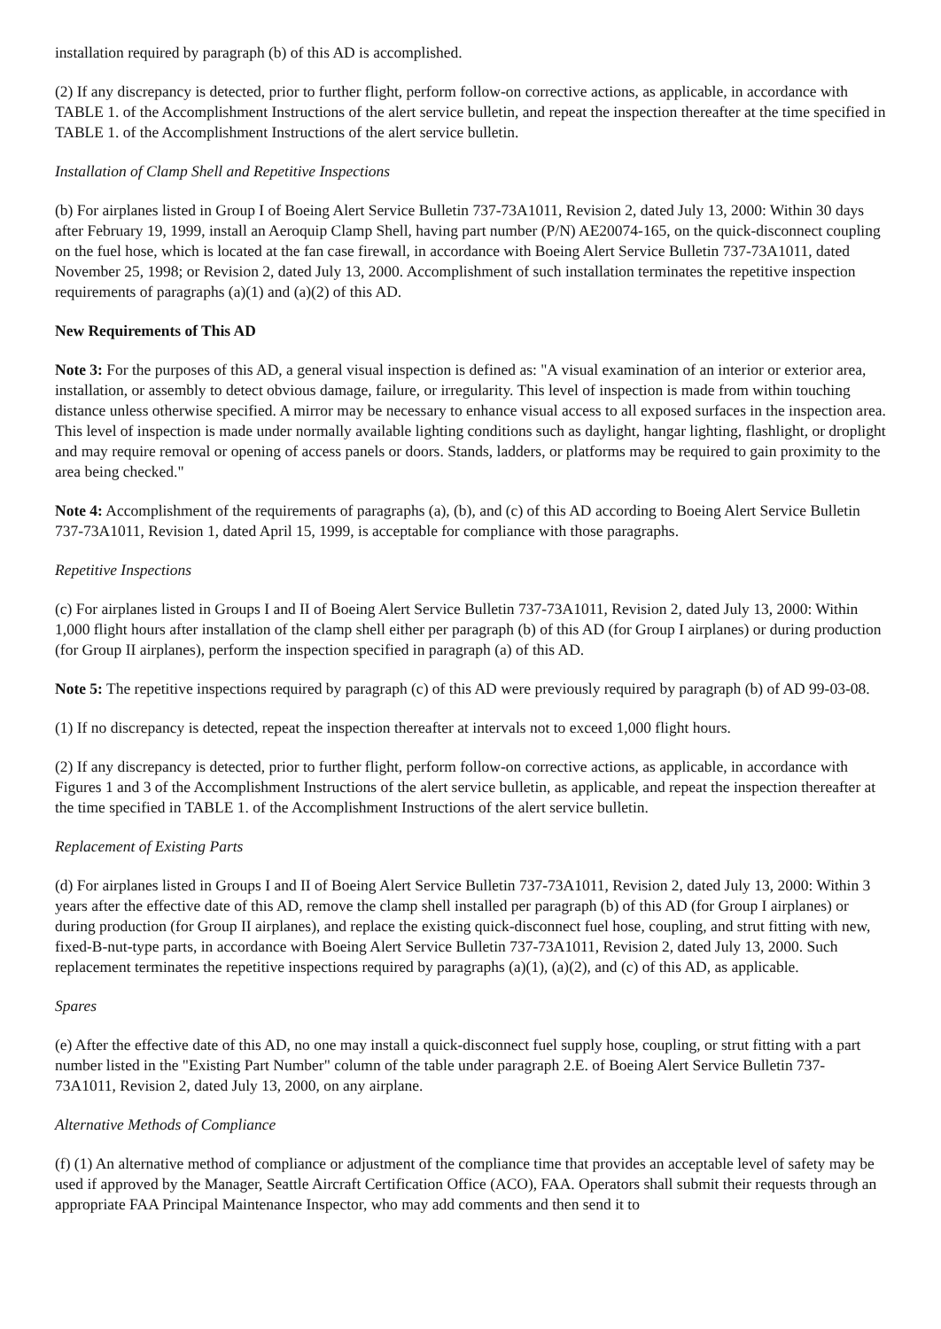installation required by paragraph (b) of this AD is accomplished.
(2) If any discrepancy is detected, prior to further flight, perform follow-on corrective actions, as applicable, in accordance with TABLE 1. of the Accomplishment Instructions of the alert service bulletin, and repeat the inspection thereafter at the time specified in TABLE 1. of the Accomplishment Instructions of the alert service bulletin.
Installation of Clamp Shell and Repetitive Inspections
(b) For airplanes listed in Group I of Boeing Alert Service Bulletin 737-73A1011, Revision 2, dated July 13, 2000: Within 30 days after February 19, 1999, install an Aeroquip Clamp Shell, having part number (P/N) AE20074-165, on the quick-disconnect coupling on the fuel hose, which is located at the fan case firewall, in accordance with Boeing Alert Service Bulletin 737-73A1011, dated November 25, 1998; or Revision 2, dated July 13, 2000. Accomplishment of such installation terminates the repetitive inspection requirements of paragraphs (a)(1) and (a)(2) of this AD.
New Requirements of This AD
Note 3: For the purposes of this AD, a general visual inspection is defined as: "A visual examination of an interior or exterior area, installation, or assembly to detect obvious damage, failure, or irregularity. This level of inspection is made from within touching distance unless otherwise specified. A mirror may be necessary to enhance visual access to all exposed surfaces in the inspection area. This level of inspection is made under normally available lighting conditions such as daylight, hangar lighting, flashlight, or droplight and may require removal or opening of access panels or doors. Stands, ladders, or platforms may be required to gain proximity to the area being checked."
Note 4: Accomplishment of the requirements of paragraphs (a), (b), and (c) of this AD according to Boeing Alert Service Bulletin 737-73A1011, Revision 1, dated April 15, 1999, is acceptable for compliance with those paragraphs.
Repetitive Inspections
(c) For airplanes listed in Groups I and II of Boeing Alert Service Bulletin 737-73A1011, Revision 2, dated July 13, 2000: Within 1,000 flight hours after installation of the clamp shell either per paragraph (b) of this AD (for Group I airplanes) or during production (for Group II airplanes), perform the inspection specified in paragraph (a) of this AD.
Note 5: The repetitive inspections required by paragraph (c) of this AD were previously required by paragraph (b) of AD 99-03-08.
(1) If no discrepancy is detected, repeat the inspection thereafter at intervals not to exceed 1,000 flight hours.
(2) If any discrepancy is detected, prior to further flight, perform follow-on corrective actions, as applicable, in accordance with Figures 1 and 3 of the Accomplishment Instructions of the alert service bulletin, as applicable, and repeat the inspection thereafter at the time specified in TABLE 1. of the Accomplishment Instructions of the alert service bulletin.
Replacement of Existing Parts
(d) For airplanes listed in Groups I and II of Boeing Alert Service Bulletin 737-73A1011, Revision 2, dated July 13, 2000: Within 3 years after the effective date of this AD, remove the clamp shell installed per paragraph (b) of this AD (for Group I airplanes) or during production (for Group II airplanes), and replace the existing quick-disconnect fuel hose, coupling, and strut fitting with new, fixed-B-nut-type parts, in accordance with Boeing Alert Service Bulletin 737-73A1011, Revision 2, dated July 13, 2000. Such replacement terminates the repetitive inspections required by paragraphs (a)(1), (a)(2), and (c) of this AD, as applicable.
Spares
(e) After the effective date of this AD, no one may install a quick-disconnect fuel supply hose, coupling, or strut fitting with a part number listed in the "Existing Part Number" column of the table under paragraph 2.E. of Boeing Alert Service Bulletin 737-73A1011, Revision 2, dated July 13, 2000, on any airplane.
Alternative Methods of Compliance
(f) (1) An alternative method of compliance or adjustment of the compliance time that provides an acceptable level of safety may be used if approved by the Manager, Seattle Aircraft Certification Office (ACO), FAA. Operators shall submit their requests through an appropriate FAA Principal Maintenance Inspector, who may add comments and then send it to